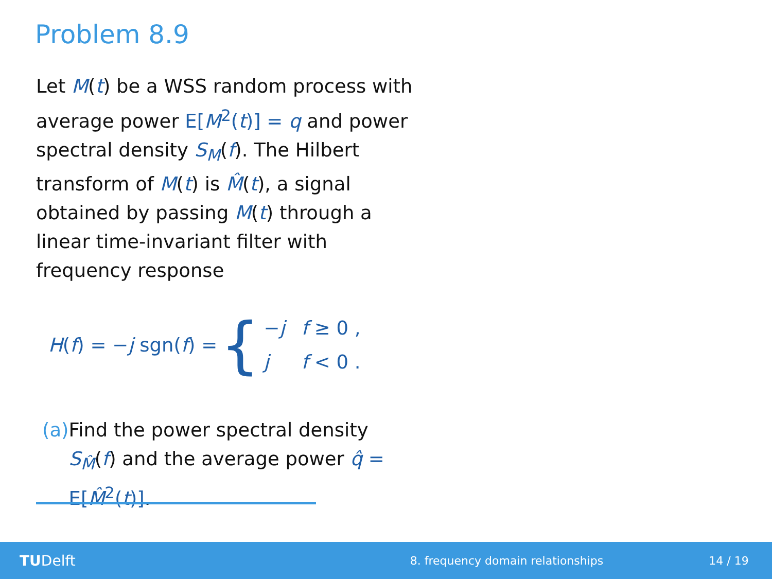Problem 8.9
Let M(t) be a WSS random process with average power E[M<sup>2</sup>(t)] = q and power spectral density S<sub>M</sub>(f). The Hilbert transform of M(t) is M̂(t), a signal obtained by passing M(t) through a linear time-invariant filter with frequency response
H(f) = −j sgn(f) = {
| − j | f ≥ 0 , |
| j | f < 0 . |
(a) Find the power spectral density S<sub>M̂</sub>(f) and the average power q̂ = E[M̂<sup>2</sup>(t)].
TUDelft 8. frequency domain relationships 14 / 19